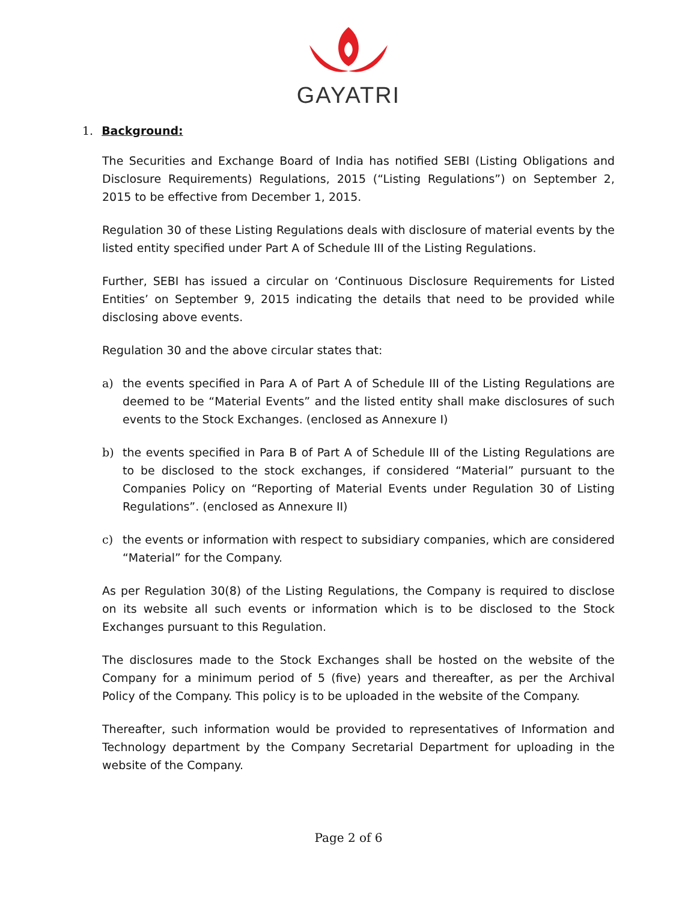GAYATRI
1. Background:
The Securities and Exchange Board of India has notified SEBI (Listing Obligations and Disclosure Requirements) Regulations, 2015 (“Listing Regulations”) on September 2, 2015 to be effective from December 1, 2015.
Regulation 30 of these Listing Regulations deals with disclosure of material events by the listed entity specified under Part A of Schedule III of the Listing Regulations.
Further, SEBI has issued a circular on ‘Continuous Disclosure Requirements for Listed Entities’ on September 9, 2015 indicating the details that need to be provided while disclosing above events.
Regulation 30 and the above circular states that:
a) the events specified in Para A of Part A of Schedule III of the Listing Regulations are deemed to be “Material Events” and the listed entity shall make disclosures of such events to the Stock Exchanges. (enclosed as Annexure I)
b) the events specified in Para B of Part A of Schedule III of the Listing Regulations are to be disclosed to the stock exchanges, if considered “Material” pursuant to the Companies Policy on “Reporting of Material Events under Regulation 30 of Listing Regulations”. (enclosed as Annexure II)
c) the events or information with respect to subsidiary companies, which are considered “Material” for the Company.
As per Regulation 30(8) of the Listing Regulations, the Company is required to disclose on its website all such events or information which is to be disclosed to the Stock Exchanges pursuant to this Regulation.
The disclosures made to the Stock Exchanges shall be hosted on the website of the Company for a minimum period of 5 (five) years and thereafter, as per the Archival Policy of the Company. This policy is to be uploaded in the website of the Company.
Thereafter, such information would be provided to representatives of Information and Technology department by the Company Secretarial Department for uploading in the website of the Company.
Page 2 of 6